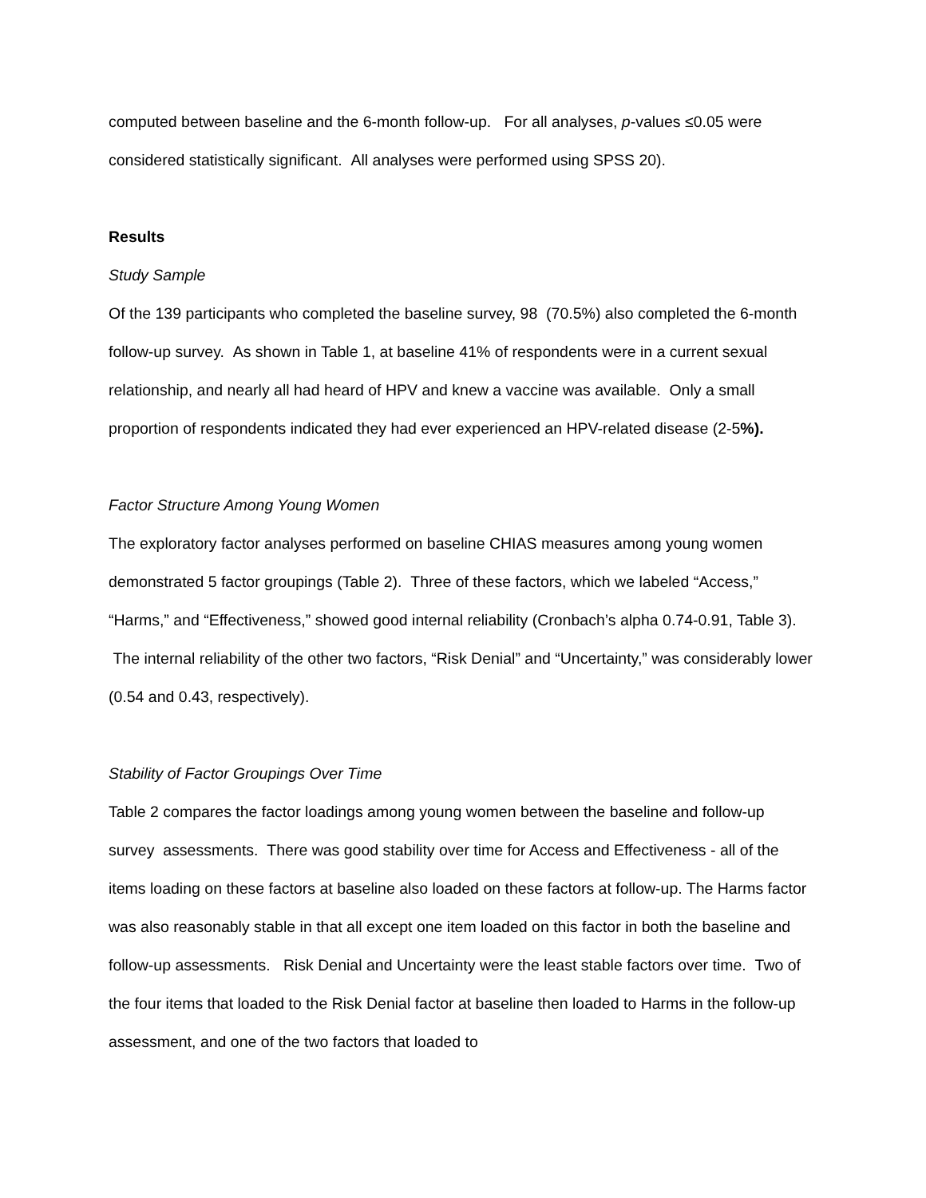computed between baseline and the 6-month follow-up. For all analyses, p-values ≤0.05 were considered statistically significant. All analyses were performed using SPSS 20).
Results
Study Sample
Of the 139 participants who completed the baseline survey, 98 (70.5%) also completed the 6-month follow-up survey. As shown in Table 1, at baseline 41% of respondents were in a current sexual relationship, and nearly all had heard of HPV and knew a vaccine was available. Only a small proportion of respondents indicated they had ever experienced an HPV-related disease (2-5%).
Factor Structure Among Young Women
The exploratory factor analyses performed on baseline CHIAS measures among young women demonstrated 5 factor groupings (Table 2). Three of these factors, which we labeled “Access,” “Harms,” and “Effectiveness,” showed good internal reliability (Cronbach’s alpha 0.74-0.91, Table 3). The internal reliability of the other two factors, “Risk Denial” and “Uncertainty,” was considerably lower (0.54 and 0.43, respectively).
Stability of Factor Groupings Over Time
Table 2 compares the factor loadings among young women between the baseline and follow-up survey assessments. There was good stability over time for Access and Effectiveness - all of the items loading on these factors at baseline also loaded on these factors at follow-up. The Harms factor was also reasonably stable in that all except one item loaded on this factor in both the baseline and follow-up assessments. Risk Denial and Uncertainty were the least stable factors over time. Two of the four items that loaded to the Risk Denial factor at baseline then loaded to Harms in the follow-up assessment, and one of the two factors that loaded to